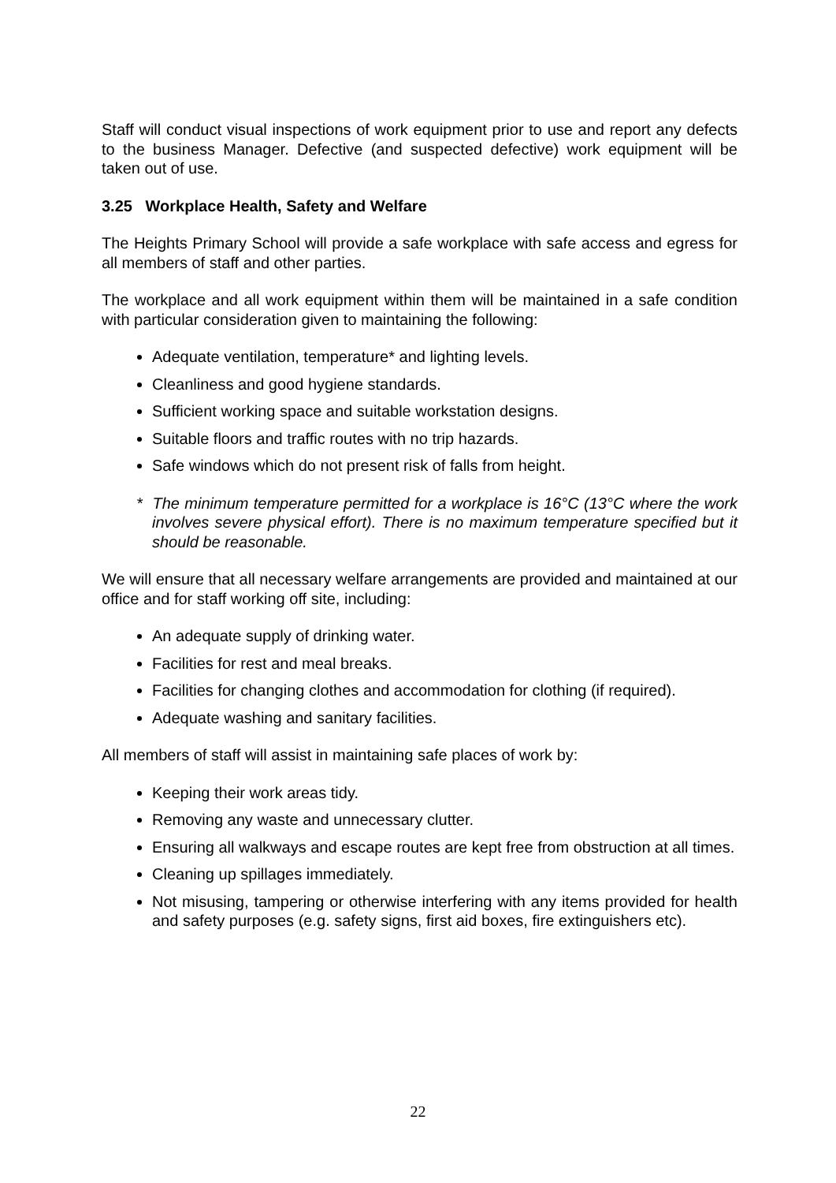Staff will conduct visual inspections of work equipment prior to use and report any defects to the business Manager. Defective (and suspected defective) work equipment will be taken out of use.
3.25 Workplace Health, Safety and Welfare
The Heights Primary School will provide a safe workplace with safe access and egress for all members of staff and other parties.
The workplace and all work equipment within them will be maintained in a safe condition with particular consideration given to maintaining the following:
Adequate ventilation, temperature* and lighting levels.
Cleanliness and good hygiene standards.
Sufficient working space and suitable workstation designs.
Suitable floors and traffic routes with no trip hazards.
Safe windows which do not present risk of falls from height.
* The minimum temperature permitted for a workplace is 16°C (13°C where the work involves severe physical effort). There is no maximum temperature specified but it should be reasonable.
We will ensure that all necessary welfare arrangements are provided and maintained at our office and for staff working off site, including:
An adequate supply of drinking water.
Facilities for rest and meal breaks.
Facilities for changing clothes and accommodation for clothing (if required).
Adequate washing and sanitary facilities.
All members of staff will assist in maintaining safe places of work by:
Keeping their work areas tidy.
Removing any waste and unnecessary clutter.
Ensuring all walkways and escape routes are kept free from obstruction at all times.
Cleaning up spillages immediately.
Not misusing, tampering or otherwise interfering with any items provided for health and safety purposes (e.g. safety signs, first aid boxes, fire extinguishers etc).
22